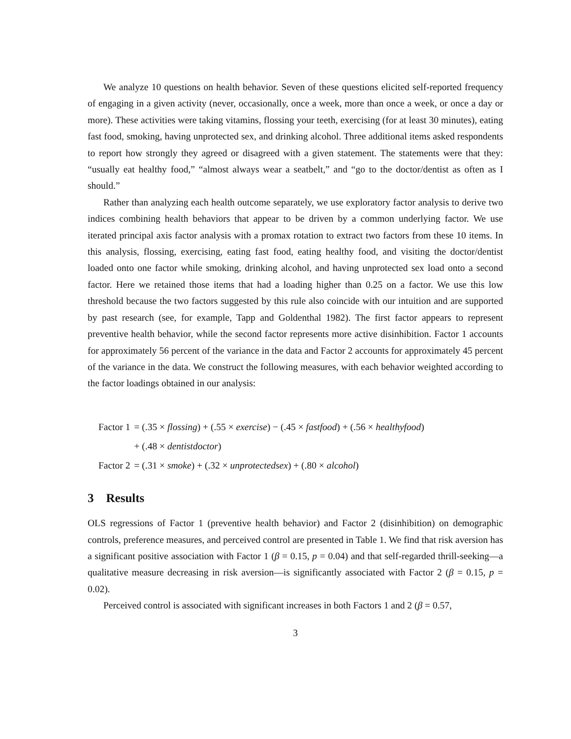We analyze 10 questions on health behavior. Seven of these questions elicited self-reported frequency of engaging in a given activity (never, occasionally, once a week, more than once a week, or once a day or more). These activities were taking vitamins, flossing your teeth, exercising (for at least 30 minutes), eating fast food, smoking, having unprotected sex, and drinking alcohol. Three additional items asked respondents to report how strongly they agreed or disagreed with a given statement. The statements were that they: “usually eat healthy food,” “almost always wear a seatbelt,” and “go to the doctor/dentist as often as I should.”
Rather than analyzing each health outcome separately, we use exploratory factor analysis to derive two indices combining health behaviors that appear to be driven by a common underlying factor. We use iterated principal axis factor analysis with a promax rotation to extract two factors from these 10 items. In this analysis, flossing, exercising, eating fast food, eating healthy food, and visiting the doctor/dentist loaded onto one factor while smoking, drinking alcohol, and having unprotected sex load onto a second factor. Here we retained those items that had a loading higher than 0.25 on a factor. We use this low threshold because the two factors suggested by this rule also coincide with our intuition and are supported by past research (see, for example, Tapp and Goldenthal 1982). The first factor appears to represent preventive health behavior, while the second factor represents more active disinhibition. Factor 1 accounts for approximately 56 percent of the variance in the data and Factor 2 accounts for approximately 45 percent of the variance in the data. We construct the following measures, with each behavior weighted according to the factor loadings obtained in our analysis:
| Factor 1 | = (.35 × flossing ) + (.55 × exercise ) − (.45 × fastfood ) + (.56 × healthyfood ) |
| | + (.48 × dentistdoctor ) |
| Factor 2 | = (.31 × smoke ) + (.32 × unprotectedsex ) + (.80 × alcohol ) |
3 Results
OLS regressions of Factor 1 (preventive health behavior) and Factor 2 (disinhibition) on demographic controls, preference measures, and perceived control are presented in Table 1. We find that risk aversion has a significant positive association with Factor 1 (β = 0.15, p = 0.04) and that self-regarded thrill-seeking—a qualitative measure decreasing in risk aversion—is significantly associated with Factor 2 (β = 0.15, p = 0.02).
Perceived control is associated with significant increases in both Factors 1 and 2 (β = 0.57,
3